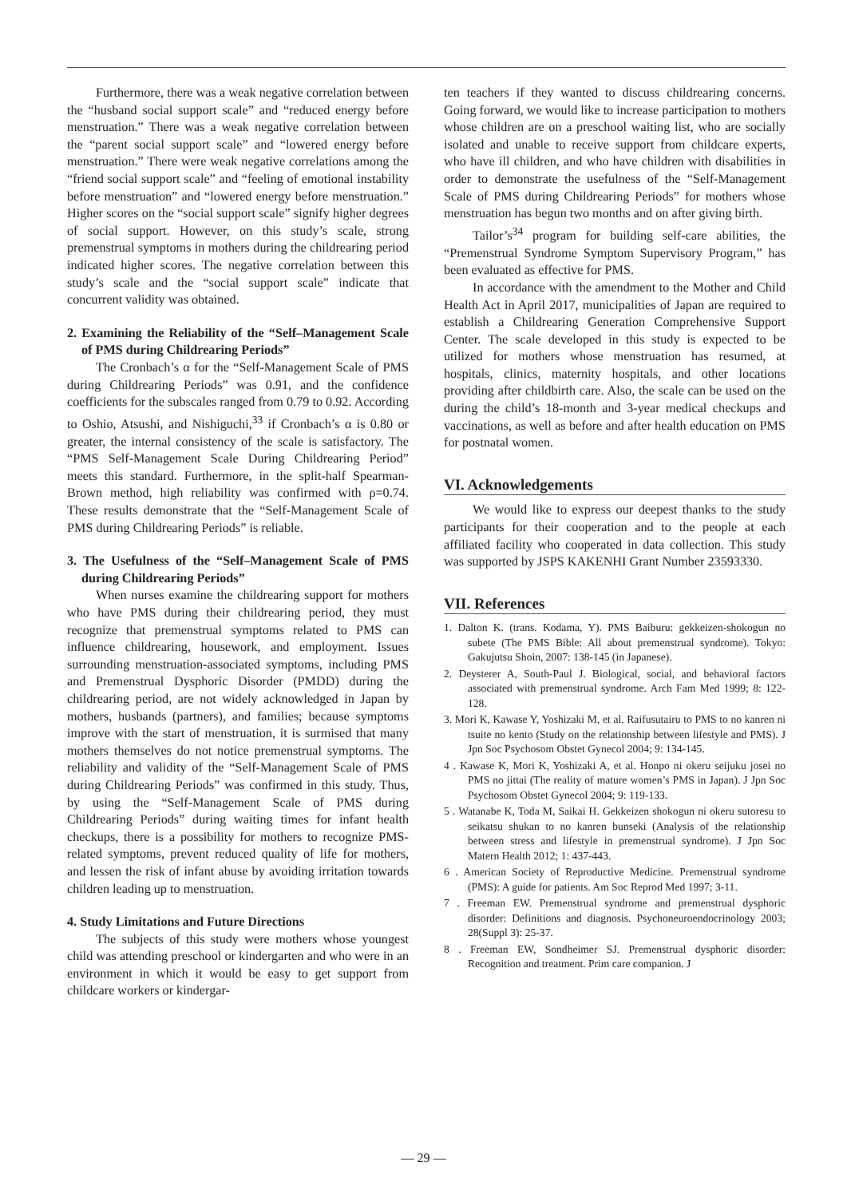Furthermore, there was a weak negative correlation between the “husband social support scale” and “reduced energy before menstruation.” There was a weak negative correlation between the “parent social support scale” and “lowered energy before menstruation.” There were weak negative correlations among the “friend social support scale” and “feeling of emotional instability before menstruation” and “lowered energy before menstruation.” Higher scores on the “social support scale” signify higher degrees of social support. However, on this study’s scale, strong premenstrual symptoms in mothers during the childrearing period indicated higher scores. The negative correlation between this study’s scale and the “social support scale” indicate that concurrent validity was obtained.
2. Examining the Reliability of the “Self–Management Scale of PMS during Childrearing Periods”
The Cronbach’s α for the “Self-Management Scale of PMS during Childrearing Periods” was 0.91, and the confidence coefficients for the subscales ranged from 0.79 to 0.92. According to Oshio, Atsushi, and Nishiguchi,<sup>33</sup> if Cronbach’s α is 0.80 or greater, the internal consistency of the scale is satisfactory. The “PMS Self-Management Scale During Childrearing Period” meets this standard. Furthermore, in the split-half Spearman-Brown method, high reliability was confirmed with ρ=0.74. These results demonstrate that the “Self-Management Scale of PMS during Childrearing Periods” is reliable.
3. The Usefulness of the “Self–Management Scale of PMS during Childrearing Periods”
When nurses examine the childrearing support for mothers who have PMS during their childrearing period, they must recognize that premenstrual symptoms related to PMS can influence childrearing, housework, and employment. Issues surrounding menstruation-associated symptoms, including PMS and Premenstrual Dysphoric Disorder (PMDD) during the childrearing period, are not widely acknowledged in Japan by mothers, husbands (partners), and families; because symptoms improve with the start of menstruation, it is surmised that many mothers themselves do not notice premenstrual symptoms. The reliability and validity of the “Self-Management Scale of PMS during Childrearing Periods” was confirmed in this study. Thus, by using the “Self-Management Scale of PMS during Childrearing Periods” during waiting times for infant health checkups, there is a possibility for mothers to recognize PMS-related symptoms, prevent reduced quality of life for mothers, and lessen the risk of infant abuse by avoiding irritation towards children leading up to menstruation.
4. Study Limitations and Future Directions
The subjects of this study were mothers whose youngest child was attending preschool or kindergarten and who were in an environment in which it would be easy to get support from childcare workers or kindergar-
ten teachers if they wanted to discuss childrearing concerns. Going forward, we would like to increase participation to mothers whose children are on a preschool waiting list, who are socially isolated and unable to receive support from childcare experts, who have ill children, and who have children with disabilities in order to demonstrate the usefulness of the “Self-Management Scale of PMS during Childrearing Periods” for mothers whose menstruation has begun two months and on after giving birth.
Tailor’s<sup>34</sup> program for building self-care abilities, the “Premenstrual Syndrome Symptom Supervisory Program,” has been evaluated as effective for PMS.
In accordance with the amendment to the Mother and Child Health Act in April 2017, municipalities of Japan are required to establish a Childrearing Generation Comprehensive Support Center. The scale developed in this study is expected to be utilized for mothers whose menstruation has resumed, at hospitals, clinics, maternity hospitals, and other locations providing after childbirth care. Also, the scale can be used on the during the child’s 18-month and 3-year medical checkups and vaccinations, as well as before and after health education on PMS for postnatal women.
VI. Acknowledgements
We would like to express our deepest thanks to the study participants for their cooperation and to the people at each affiliated facility who cooperated in data collection. This study was supported by JSPS KAKENHI Grant Number 23593330.
VII. References
1. Dalton K. (trans. Kodama, Y). PMS Baiburu: gekkeizen-shokogun no subete (The PMS Bible: All about premenstrual syndrome). Tokyo: Gakujutsu Shoin, 2007: 138-145 (in Japanese).
2. Deysterer A, South-Paul J. Biological, social, and behavioral factors associated with premenstrual syndrome. Arch Fam Med 1999; 8: 122-128.
3. Mori K, Kawase Y, Yoshizaki M, et al. Raifusutairu to PMS to no kanren ni tsuite no kento (Study on the relationship between lifestyle and PMS). J Jpn Soc Psychosom Obstet Gynecol 2004; 9: 134-145.
4 . Kawase K, Mori K, Yoshizaki A, et al. Honpo ni okeru seijuku josei no PMS no jittai (The reality of mature women’s PMS in Japan). J Jpn Soc Psychosom Obstet Gynecol 2004; 9: 119-133.
5 . Watanabe K, Toda M, Saikai H. Gekkeizen shokogun ni okeru sutoresu to seikatsu shukan to no kanren bunseki (Analysis of the relationship between stress and lifestyle in premenstrual syndrome). J Jpn Soc Matern Health 2012; 1: 437-443.
6 . American Society of Reproductive Medicine. Premenstrual syndrome (PMS): A guide for patients. Am Soc Reprod Med 1997; 3-11.
7 . Freeman EW. Premenstrual syndrome and premenstrual dysphoric disorder: Definitions and diagnosis. Psychoneuroendocrinology 2003; 28(Suppl 3): 25-37.
8 . Freeman EW, Sondheimer SJ. Premenstrual dysphoric disorder: Recognition and treatment. Prim care companion. J
— 29 —